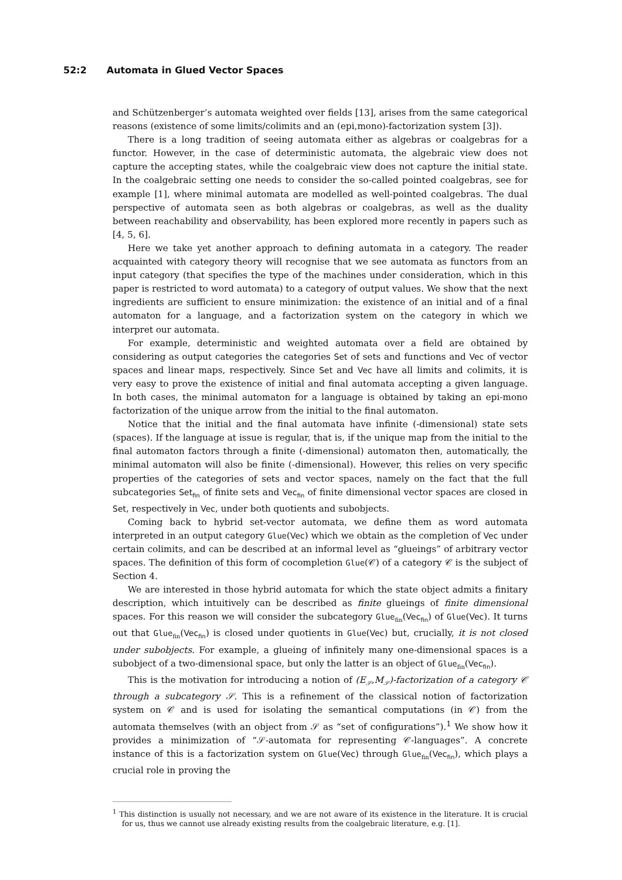52:2 Automata in Glued Vector Spaces
and Schützenberger’s automata weighted over fields [13], arises from the same categorical reasons (existence of some limits/colimits and an (epi,mono)-factorization system [3]).
There is a long tradition of seeing automata either as algebras or coalgebras for a functor. However, in the case of deterministic automata, the algebraic view does not capture the accepting states, while the coalgebraic view does not capture the initial state. In the coalgebraic setting one needs to consider the so-called pointed coalgebras, see for example [1], where minimal automata are modelled as well-pointed coalgebras. The dual perspective of automata seen as both algebras or coalgebras, as well as the duality between reachability and observability, has been explored more recently in papers such as [4, 5, 6].
Here we take yet another approach to defining automata in a category. The reader acquainted with category theory will recognise that we see automata as functors from an input category (that specifies the type of the machines under consideration, which in this paper is restricted to word automata) to a category of output values. We show that the next ingredients are sufficient to ensure minimization: the existence of an initial and of a final automaton for a language, and a factorization system on the category in which we interpret our automata.
For example, deterministic and weighted automata over a field are obtained by considering as output categories the categories Set of sets and functions and Vec of vector spaces and linear maps, respectively. Since Set and Vec have all limits and colimits, it is very easy to prove the existence of initial and final automata accepting a given language. In both cases, the minimal automaton for a language is obtained by taking an epi-mono factorization of the unique arrow from the initial to the final automaton.
Notice that the initial and the final automata have infinite (-dimensional) state sets (spaces). If the language at issue is regular, that is, if the unique map from the initial to the final automaton factors through a finite (-dimensional) automaton then, automatically, the minimal automaton will also be finite (-dimensional). However, this relies on very specific properties of the categories of sets and vector spaces, namely on the fact that the full subcategories Set<sub>fin</sub> of finite sets and Vec<sub>fin</sub> of finite dimensional vector spaces are closed in Set, respectively in Vec, under both quotients and subobjects.
Coming back to hybrid set-vector automata, we define them as word automata interpreted in an output category Glue(Vec) which we obtain as the completion of Vec under certain colimits, and can be described at an informal level as “glueings” of arbitrary vector spaces. The definition of this form of cocompletion Glue(𝒞) of a category 𝒞 is the subject of Section 4.
We are interested in those hybrid automata for which the state object admits a finitary description, which intuitively can be described as finite glueings of finite dimensional spaces. For this reason we will consider the subcategory Glue<sub>fin</sub>(Vec<sub>fin</sub>) of Glue(Vec). It turns out that Glue<sub>fin</sub>(Vec<sub>fin</sub>) is closed under quotients in Glue(Vec) but, crucially, it is not closed under subobjects. For example, a glueing of infinitely many one-dimensional spaces is a subobject of a two-dimensional space, but only the latter is an object of Glue<sub>fin</sub>(Vec<sub>fin</sub>).
This is the motivation for introducing a notion of (E<sub>𝒮</sub>,M<sub>𝒮</sub>)-factorization of a category 𝒞 through a subcategory 𝒮. This is a refinement of the classical notion of factorization system on 𝒞 and is used for isolating the semantical computations (in 𝒞) from the automata themselves (with an object from 𝒮 as “set of configurations”).<sup>1</sup> We show how it provides a minimization of “𝒮-automata for representing 𝒞-languages”. A concrete instance of this is a factorization system on Glue(Vec) through Glue<sub>fin</sub>(Vec<sub>fin</sub>), which plays a crucial role in proving the
<sup>1</sup> This distinction is usually not necessary, and we are not aware of its existence in the literature. It is crucial for us, thus we cannot use already existing results from the coalgebraic literature, e.g. [1].